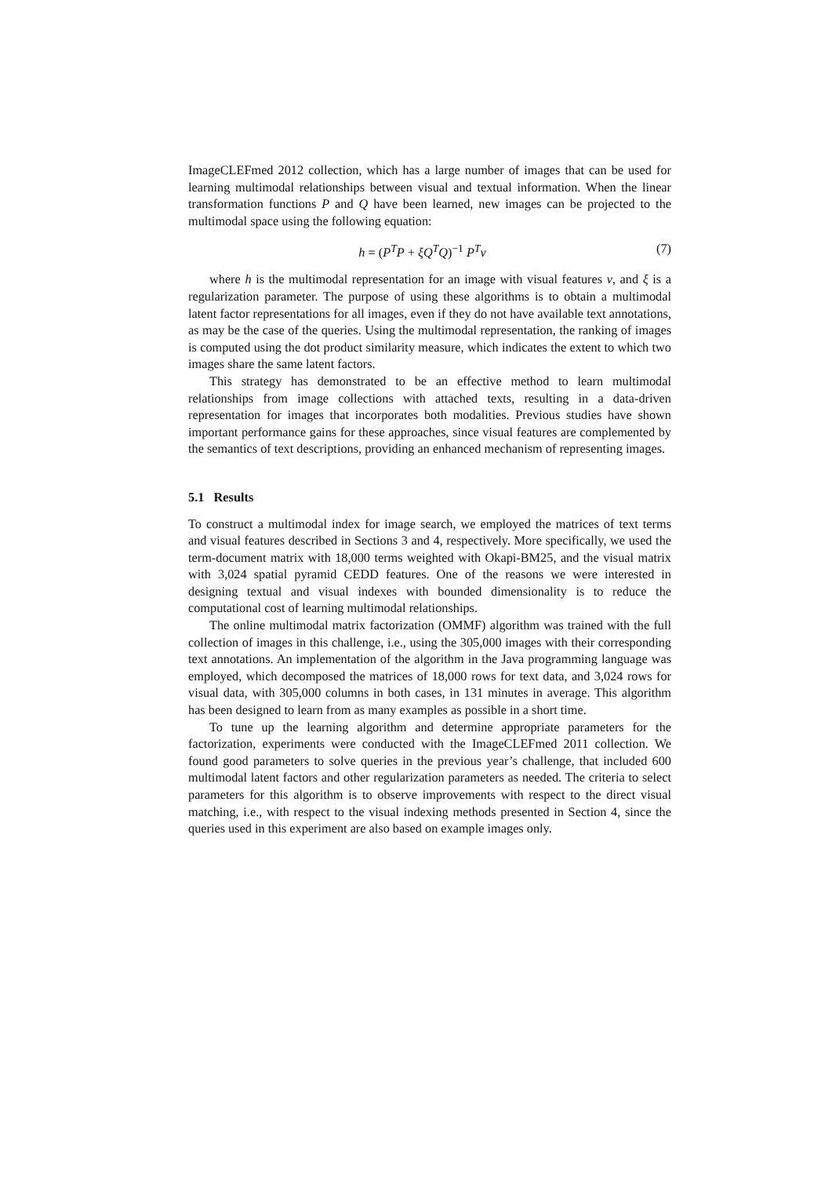ImageCLEFmed 2012 collection, which has a large number of images that can be used for learning multimodal relationships between visual and textual information. When the linear transformation functions P and Q have been learned, new images can be projected to the multimodal space using the following equation:
h = (P<sup>T</sup>P + ξQ<sup>T</sup>Q)<sup>−1</sup> P<sup>T</sup>v (7)
where h is the multimodal representation for an image with visual features v, and ξ is a regularization parameter. The purpose of using these algorithms is to obtain a multimodal latent factor representations for all images, even if they do not have available text annotations, as may be the case of the queries. Using the multimodal representation, the ranking of images is computed using the dot product similarity measure, which indicates the extent to which two images share the same latent factors.
This strategy has demonstrated to be an effective method to learn multimodal relationships from image collections with attached texts, resulting in a data-driven representation for images that incorporates both modalities. Previous studies have shown important performance gains for these approaches, since visual features are complemented by the semantics of text descriptions, providing an enhanced mechanism of representing images.
5.1 Results
To construct a multimodal index for image search, we employed the matrices of text terms and visual features described in Sections 3 and 4, respectively. More specifically, we used the term-document matrix with 18,000 terms weighted with Okapi-BM25, and the visual matrix with 3,024 spatial pyramid CEDD features. One of the reasons we were interested in designing textual and visual indexes with bounded dimensionality is to reduce the computational cost of learning multimodal relationships.
The online multimodal matrix factorization (OMMF) algorithm was trained with the full collection of images in this challenge, i.e., using the 305,000 images with their corresponding text annotations. An implementation of the algorithm in the Java programming language was employed, which decomposed the matrices of 18,000 rows for text data, and 3,024 rows for visual data, with 305,000 columns in both cases, in 131 minutes in average. This algorithm has been designed to learn from as many examples as possible in a short time.
To tune up the learning algorithm and determine appropriate parameters for the factorization, experiments were conducted with the ImageCLEFmed 2011 collection. We found good parameters to solve queries in the previous year’s challenge, that included 600 multimodal latent factors and other regularization parameters as needed. The criteria to select parameters for this algorithm is to observe improvements with respect to the direct visual matching, i.e., with respect to the visual indexing methods presented in Section 4, since the queries used in this experiment are also based on example images only.